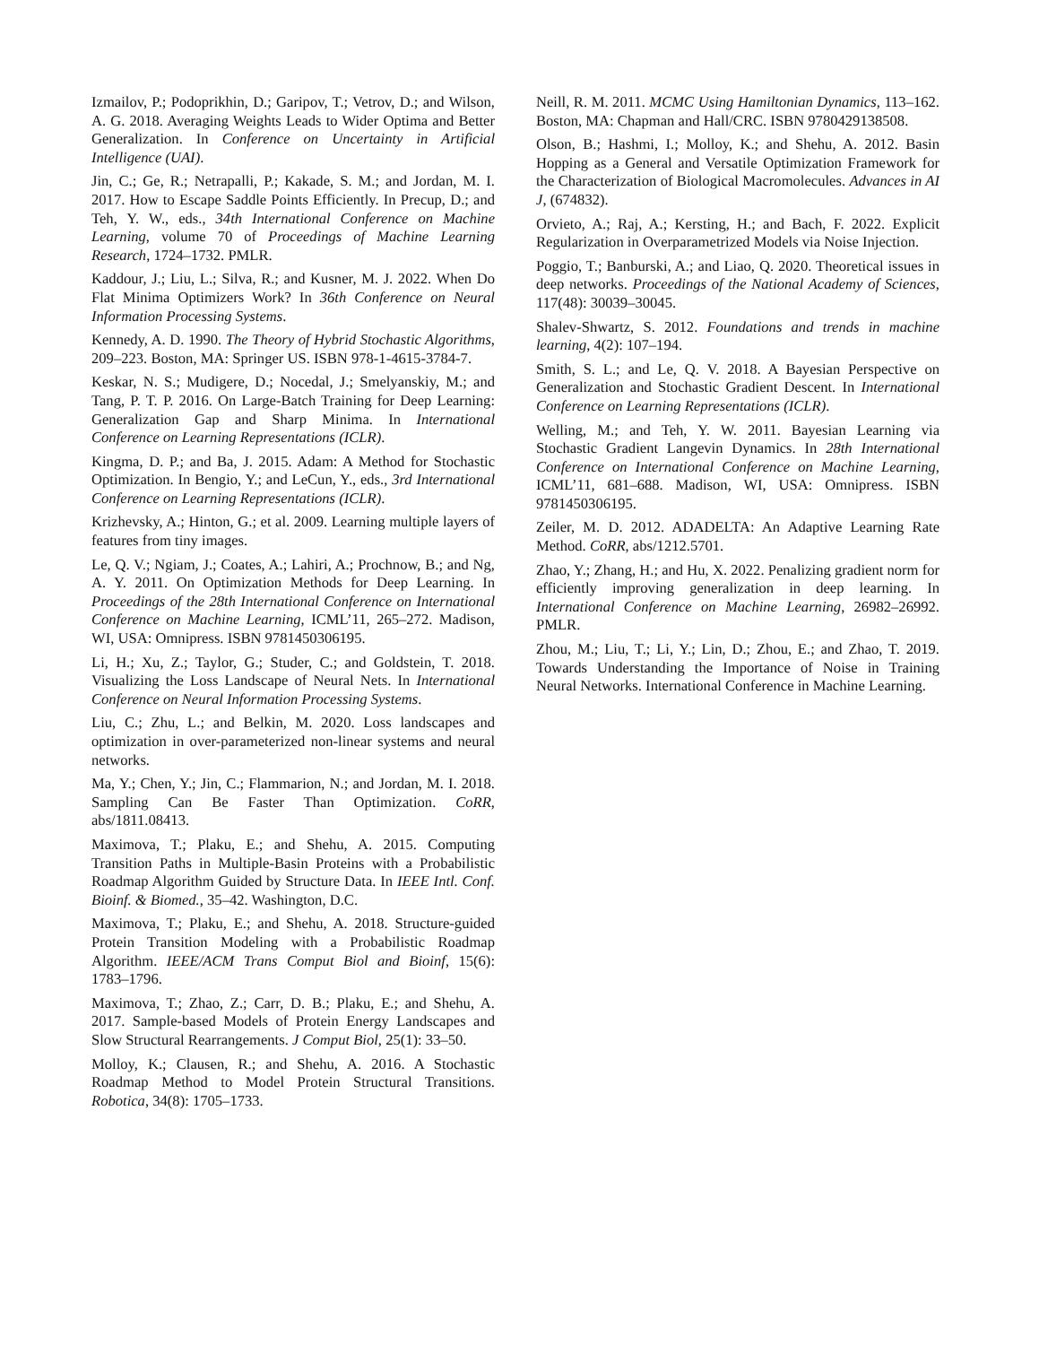Izmailov, P.; Podoprikhin, D.; Garipov, T.; Vetrov, D.; and Wilson, A. G. 2018. Averaging Weights Leads to Wider Optima and Better Generalization. In Conference on Uncertainty in Artificial Intelligence (UAI).
Jin, C.; Ge, R.; Netrapalli, P.; Kakade, S. M.; and Jordan, M. I. 2017. How to Escape Saddle Points Efficiently. In Precup, D.; and Teh, Y. W., eds., 34th International Conference on Machine Learning, volume 70 of Proceedings of Machine Learning Research, 1724–1732. PMLR.
Kaddour, J.; Liu, L.; Silva, R.; and Kusner, M. J. 2022. When Do Flat Minima Optimizers Work? In 36th Conference on Neural Information Processing Systems.
Kennedy, A. D. 1990. The Theory of Hybrid Stochastic Algorithms, 209–223. Boston, MA: Springer US. ISBN 978-1-4615-3784-7.
Keskar, N. S.; Mudigere, D.; Nocedal, J.; Smelyanskiy, M.; and Tang, P. T. P. 2016. On Large-Batch Training for Deep Learning: Generalization Gap and Sharp Minima. In International Conference on Learning Representations (ICLR).
Kingma, D. P.; and Ba, J. 2015. Adam: A Method for Stochastic Optimization. In Bengio, Y.; and LeCun, Y., eds., 3rd International Conference on Learning Representations (ICLR).
Krizhevsky, A.; Hinton, G.; et al. 2009. Learning multiple layers of features from tiny images.
Le, Q. V.; Ngiam, J.; Coates, A.; Lahiri, A.; Prochnow, B.; and Ng, A. Y. 2011. On Optimization Methods for Deep Learning. In Proceedings of the 28th International Conference on International Conference on Machine Learning, ICML’11, 265–272. Madison, WI, USA: Omnipress. ISBN 9781450306195.
Li, H.; Xu, Z.; Taylor, G.; Studer, C.; and Goldstein, T. 2018. Visualizing the Loss Landscape of Neural Nets. In International Conference on Neural Information Processing Systems.
Liu, C.; Zhu, L.; and Belkin, M. 2020. Loss landscapes and optimization in over-parameterized non-linear systems and neural networks.
Ma, Y.; Chen, Y.; Jin, C.; Flammarion, N.; and Jordan, M. I. 2018. Sampling Can Be Faster Than Optimization. CoRR, abs/1811.08413.
Maximova, T.; Plaku, E.; and Shehu, A. 2015. Computing Transition Paths in Multiple-Basin Proteins with a Probabilistic Roadmap Algorithm Guided by Structure Data. In IEEE Intl. Conf. Bioinf. & Biomed., 35–42. Washington, D.C.
Maximova, T.; Plaku, E.; and Shehu, A. 2018. Structure-guided Protein Transition Modeling with a Probabilistic Roadmap Algorithm. IEEE/ACM Trans Comput Biol and Bioinf, 15(6): 1783–1796.
Maximova, T.; Zhao, Z.; Carr, D. B.; Plaku, E.; and Shehu, A. 2017. Sample-based Models of Protein Energy Landscapes and Slow Structural Rearrangements. J Comput Biol, 25(1): 33–50.
Molloy, K.; Clausen, R.; and Shehu, A. 2016. A Stochastic Roadmap Method to Model Protein Structural Transitions. Robotica, 34(8): 1705–1733.
Neill, R. M. 2011. MCMC Using Hamiltonian Dynamics, 113–162. Boston, MA: Chapman and Hall/CRC. ISBN 9780429138508.
Olson, B.; Hashmi, I.; Molloy, K.; and Shehu, A. 2012. Basin Hopping as a General and Versatile Optimization Framework for the Characterization of Biological Macromolecules. Advances in AI J, (674832).
Orvieto, A.; Raj, A.; Kersting, H.; and Bach, F. 2022. Explicit Regularization in Overparametrized Models via Noise Injection.
Poggio, T.; Banburski, A.; and Liao, Q. 2020. Theoretical issues in deep networks. Proceedings of the National Academy of Sciences, 117(48): 30039–30045.
Shalev-Shwartz, S. 2012. Foundations and trends in machine learning, 4(2): 107–194.
Smith, S. L.; and Le, Q. V. 2018. A Bayesian Perspective on Generalization and Stochastic Gradient Descent. In International Conference on Learning Representations (ICLR).
Welling, M.; and Teh, Y. W. 2011. Bayesian Learning via Stochastic Gradient Langevin Dynamics. In 28th International Conference on International Conference on Machine Learning, ICML’11, 681–688. Madison, WI, USA: Omnipress. ISBN 9781450306195.
Zeiler, M. D. 2012. ADADELTA: An Adaptive Learning Rate Method. CoRR, abs/1212.5701.
Zhao, Y.; Zhang, H.; and Hu, X. 2022. Penalizing gradient norm for efficiently improving generalization in deep learning. In International Conference on Machine Learning, 26982–26992. PMLR.
Zhou, M.; Liu, T.; Li, Y.; Lin, D.; Zhou, E.; and Zhao, T. 2019. Towards Understanding the Importance of Noise in Training Neural Networks. International Conference in Machine Learning.